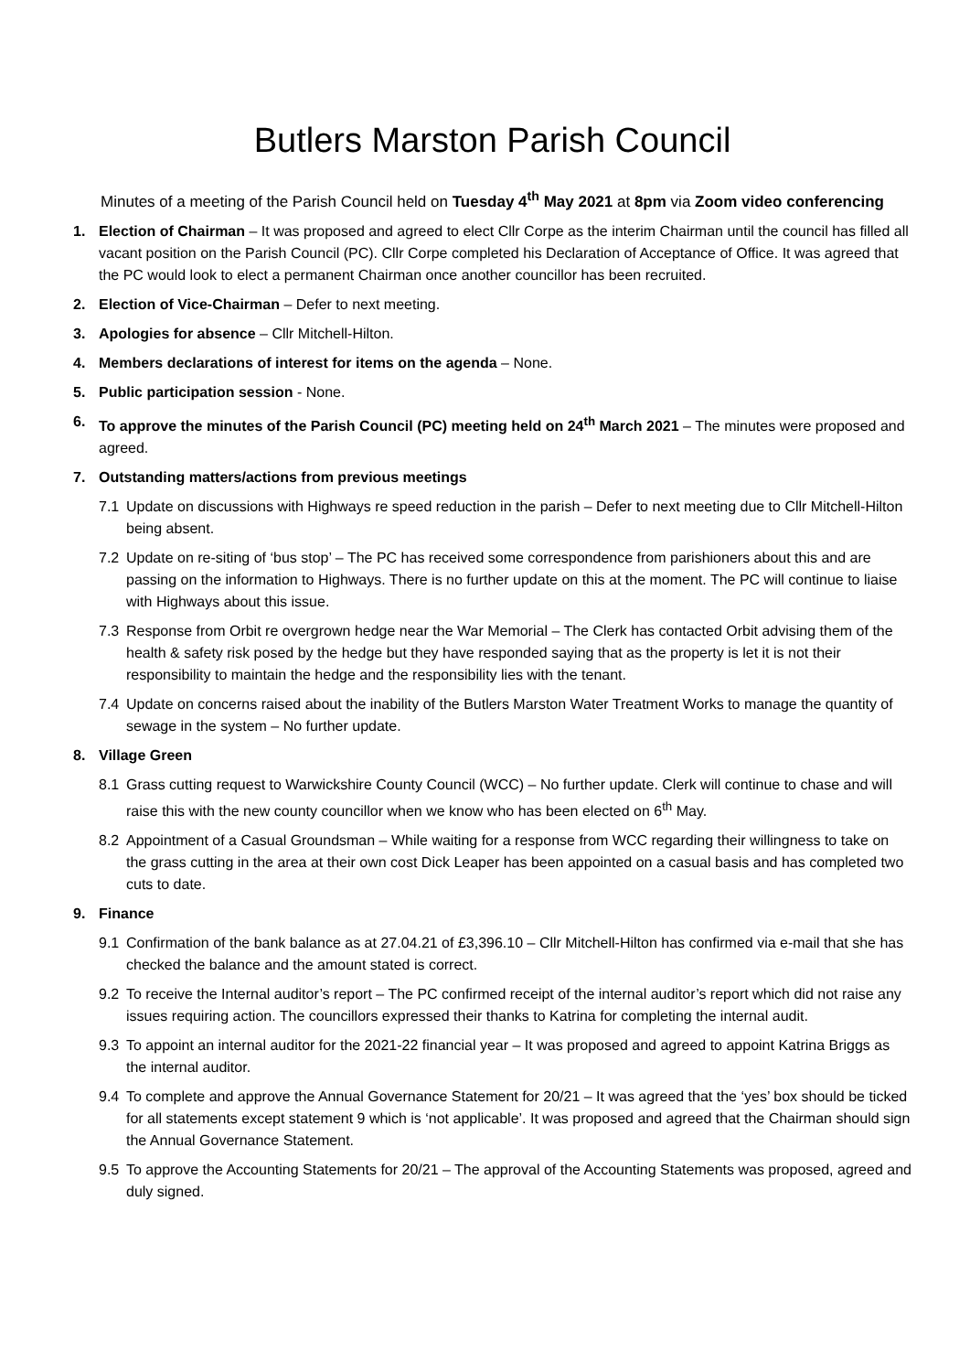Butlers Marston Parish Council
Minutes of a meeting of the Parish Council held on Tuesday 4<sup>th</sup> May 2021 at 8pm via Zoom video conferencing
1. Election of Chairman – It was proposed and agreed to elect Cllr Corpe as the interim Chairman until the council has filled all vacant position on the Parish Council (PC). Cllr Corpe completed his Declaration of Acceptance of Office. It was agreed that the PC would look to elect a permanent Chairman once another councillor has been recruited.
2. Election of Vice-Chairman – Defer to next meeting.
3. Apologies for absence – Cllr Mitchell-Hilton.
4. Members declarations of interest for items on the agenda – None.
5. Public participation session - None.
6. To approve the minutes of the Parish Council (PC) meeting held on 24<sup>th</sup> March 2021 – The minutes were proposed and agreed.
7. Outstanding matters/actions from previous meetings
7.1 Update on discussions with Highways re speed reduction in the parish – Defer to next meeting due to Cllr Mitchell-Hilton being absent.
7.2 Update on re-siting of ‘bus stop’ – The PC has received some correspondence from parishioners about this and are passing on the information to Highways. There is no further update on this at the moment. The PC will continue to liaise with Highways about this issue.
7.3 Response from Orbit re overgrown hedge near the War Memorial – The Clerk has contacted Orbit advising them of the health & safety risk posed by the hedge but they have responded saying that as the property is let it is not their responsibility to maintain the hedge and the responsibility lies with the tenant.
7.4 Update on concerns raised about the inability of the Butlers Marston Water Treatment Works to manage the quantity of sewage in the system – No further update.
8. Village Green
8.1 Grass cutting request to Warwickshire County Council (WCC) – No further update. Clerk will continue to chase and will raise this with the new county councillor when we know who has been elected on 6<sup>th</sup> May.
8.2 Appointment of a Casual Groundsman – While waiting for a response from WCC regarding their willingness to take on the grass cutting in the area at their own cost Dick Leaper has been appointed on a casual basis and has completed two cuts to date.
9. Finance
9.1 Confirmation of the bank balance as at 27.04.21 of £3,396.10 – Cllr Mitchell-Hilton has confirmed via e-mail that she has checked the balance and the amount stated is correct.
9.2 To receive the Internal auditor’s report – The PC confirmed receipt of the internal auditor’s report which did not raise any issues requiring action. The councillors expressed their thanks to Katrina for completing the internal audit.
9.3 To appoint an internal auditor for the 2021-22 financial year – It was proposed and agreed to appoint Katrina Briggs as the internal auditor.
9.4 To complete and approve the Annual Governance Statement for 20/21 – It was agreed that the ‘yes’ box should be ticked for all statements except statement 9 which is ‘not applicable’. It was proposed and agreed that the Chairman should sign the Annual Governance Statement.
9.5 To approve the Accounting Statements for 20/21 – The approval of the Accounting Statements was proposed, agreed and duly signed.